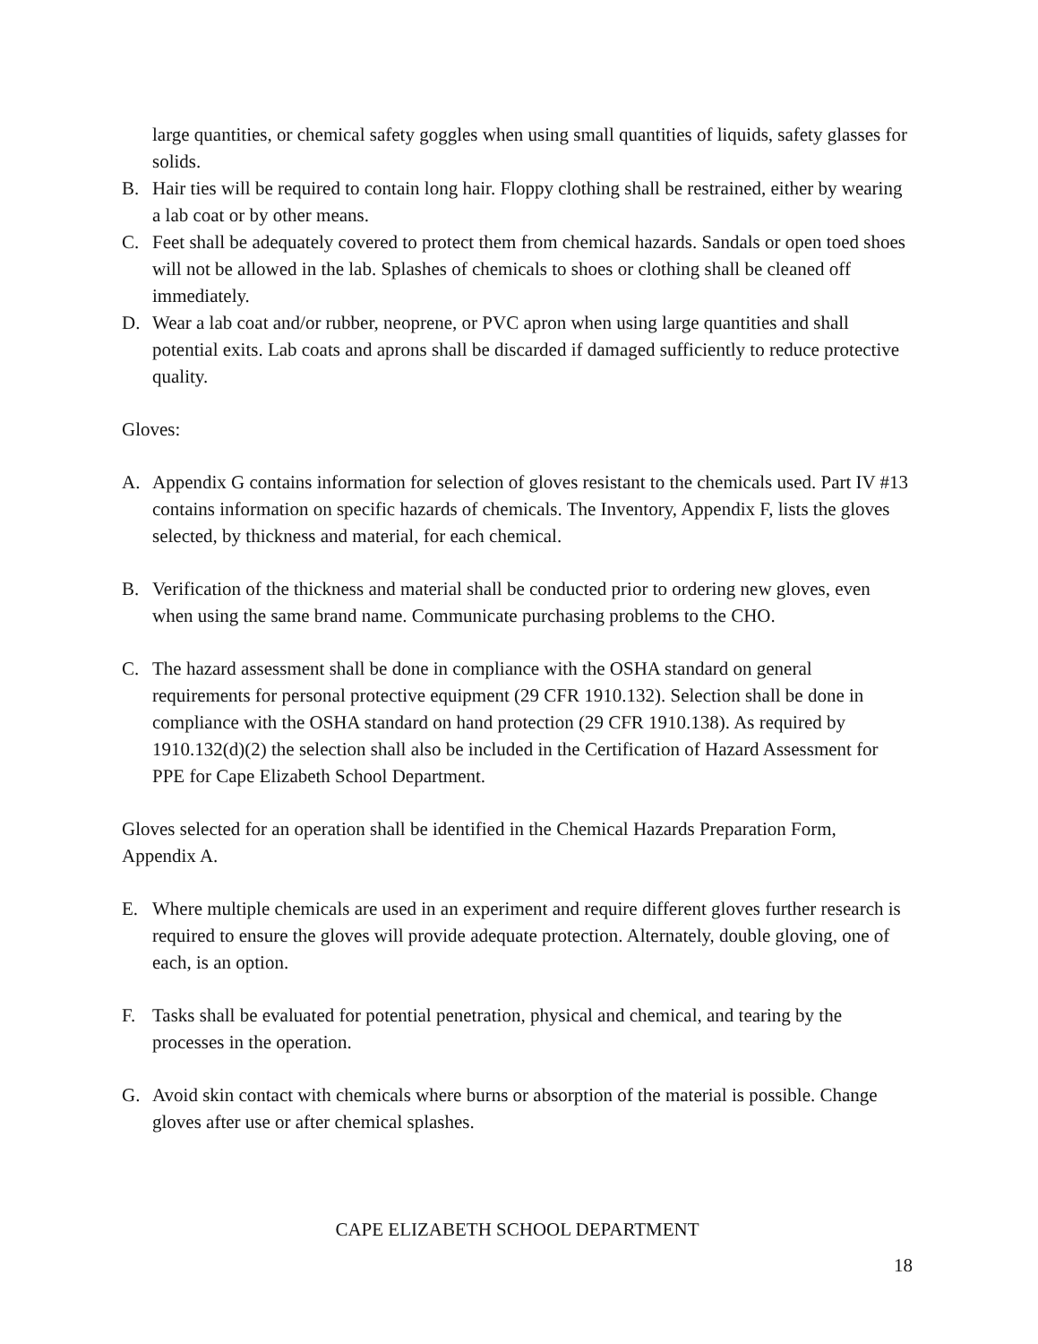large quantities, or chemical safety goggles when using small quantities of liquids, safety glasses for solids.
B. Hair ties will be required to contain long hair. Floppy clothing shall be restrained, either by wearing a lab coat or by other means.
C. Feet shall be adequately covered to protect them from chemical hazards. Sandals or open toed shoes will not be allowed in the lab. Splashes of chemicals to shoes or clothing shall be cleaned off immediately.
D. Wear a lab coat and/or rubber, neoprene, or PVC apron when using large quantities and shall potential exits. Lab coats and aprons shall be discarded if damaged sufficiently to reduce protective quality.
Gloves:
A. Appendix G contains information for selection of gloves resistant to the chemicals used. Part IV #13 contains information on specific hazards of chemicals. The Inventory, Appendix F, lists the gloves selected, by thickness and material, for each chemical.
B. Verification of the thickness and material shall be conducted prior to ordering new gloves, even when using the same brand name. Communicate purchasing problems to the CHO.
C. The hazard assessment shall be done in compliance with the OSHA standard on general requirements for personal protective equipment (29 CFR 1910.132). Selection shall be done in compliance with the OSHA standard on hand protection (29 CFR 1910.138). As required by 1910.132(d)(2) the selection shall also be included in the Certification of Hazard Assessment for PPE for Cape Elizabeth School Department.
Gloves selected for an operation shall be identified in the Chemical Hazards Preparation Form, Appendix A.
E. Where multiple chemicals are used in an experiment and require different gloves further research is required to ensure the gloves will provide adequate protection. Alternately, double gloving, one of each, is an option.
F. Tasks shall be evaluated for potential penetration, physical and chemical, and tearing by the processes in the operation.
G. Avoid skin contact with chemicals where burns or absorption of the material is possible. Change gloves after use or after chemical splashes.
CAPE ELIZABETH SCHOOL DEPARTMENT
18